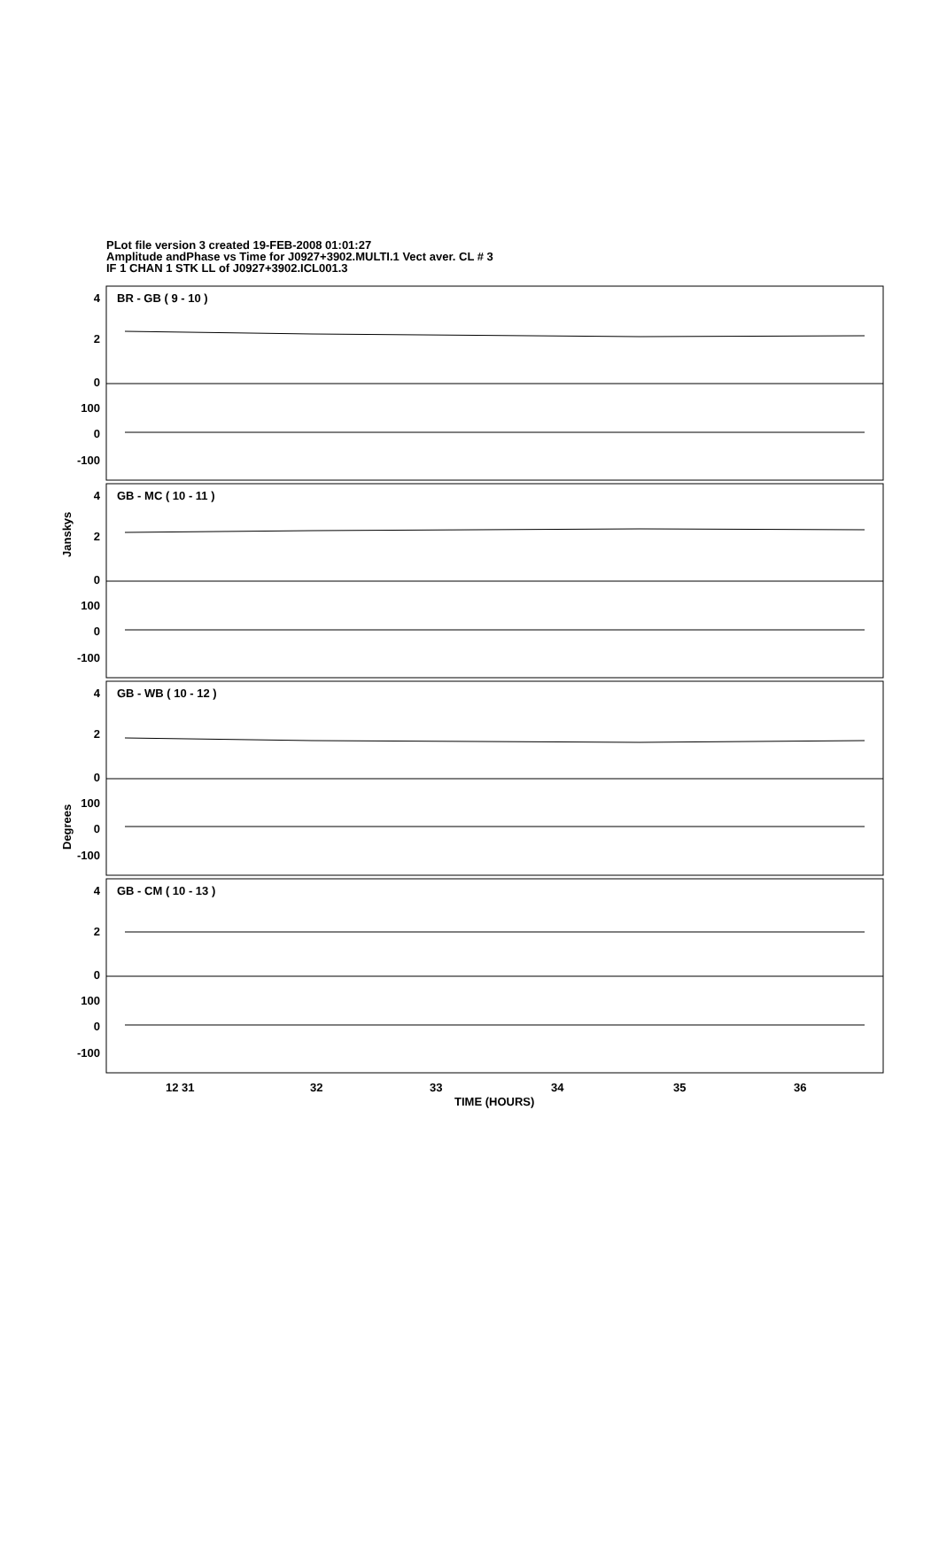PLot file version 3 created 19-FEB-2008 01:01:27
Amplitude andPhase vs Time for J0927+3902.MULTI.1 Vect aver. CL # 3
IF 1 CHAN 1 STK LL of J0927+3902.ICL001.3
4
2
0
100
0
-100
4
2
0
100
0
-100
4
2
0
100
0
-100
4
2
0
100
0
-100
BR - GB ( 9 - 10 )
GB - MC ( 10 - 11 )
GB - WB ( 10 - 12 )
GB - CM ( 10 - 13 )
Janskys
Degrees
12 31
32
33
34
35
36
TIME (HOURS)